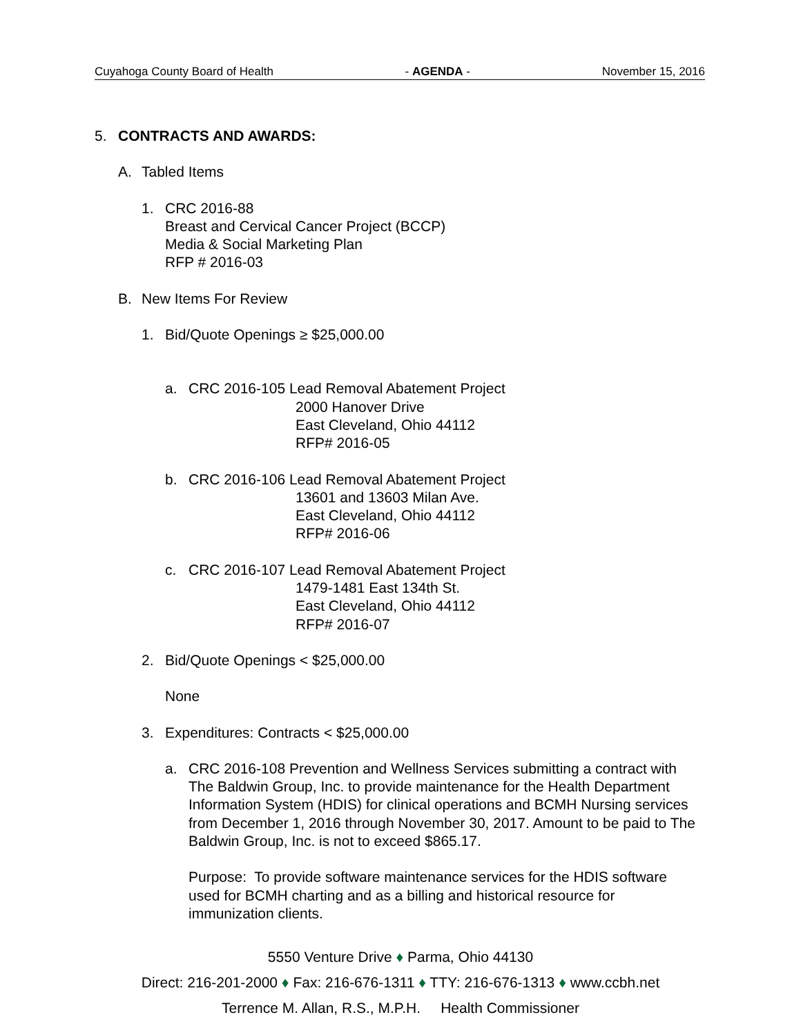Cuyahoga County Board of Health - AGENDA - November 15, 2016
5. CONTRACTS AND AWARDS:
A. Tabled Items
1. CRC 2016-88
Breast and Cervical Cancer Project (BCCP)
Media & Social Marketing Plan
RFP # 2016-03
B. New Items For Review
1. Bid/Quote Openings ≥ $25,000.00
a. CRC 2016-105 Lead Removal Abatement Project
2000 Hanover Drive
East Cleveland, Ohio 44112
RFP# 2016-05
b. CRC 2016-106 Lead Removal Abatement Project
13601 and 13603 Milan Ave.
East Cleveland, Ohio 44112
RFP# 2016-06
c. CRC 2016-107 Lead Removal Abatement Project
1479-1481 East 134th St.
East Cleveland, Ohio 44112
RFP# 2016-07
2. Bid/Quote Openings < $25,000.00
None
3. Expenditures: Contracts < $25,000.00
a. CRC 2016-108 Prevention and Wellness Services submitting a contract with The Baldwin Group, Inc. to provide maintenance for the Health Department Information System (HDIS) for clinical operations and BCMH Nursing services from December 1, 2016 through November 30, 2017. Amount to be paid to The Baldwin Group, Inc. is not to exceed $865.17.
Purpose: To provide software maintenance services for the HDIS software used for BCMH charting and as a billing and historical resource for immunization clients.
5550 Venture Drive ♦ Parma, Ohio 44130
Direct: 216-201-2000 ♦ Fax: 216-676-1311 ♦ TTY: 216-676-1313 ♦ www.ccbh.net
Terrence M. Allan, R.S., M.P.H. Health Commissioner